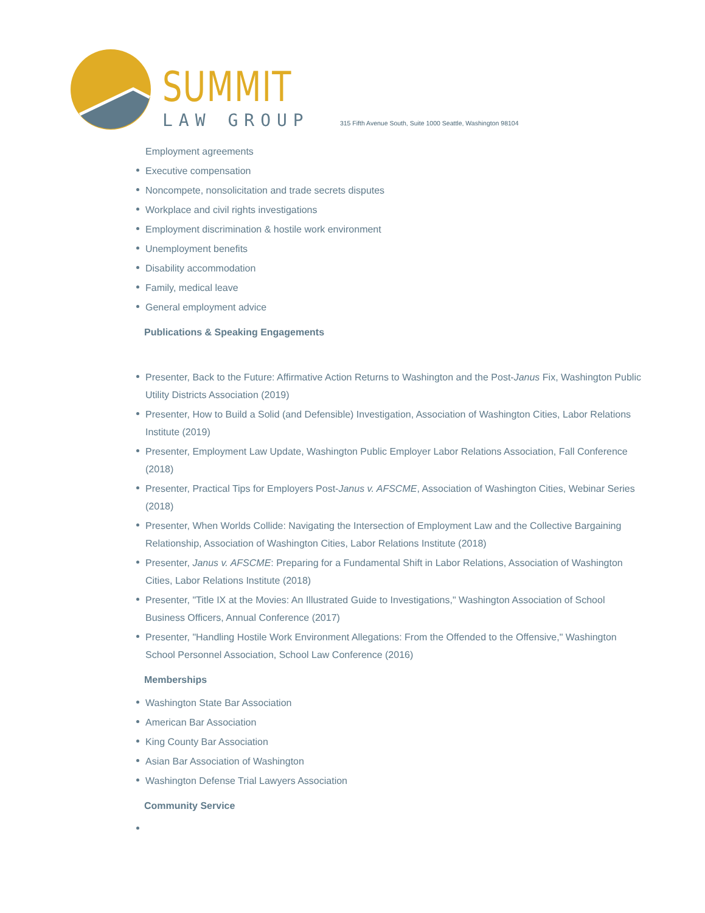SUMMIT
LAW GROUP
315 Fifth Avenue South, Suite 1000 Seattle, Washington 98104
Employment agreements
Executive compensation
Noncompete, nonsolicitation and trade secrets disputes
Workplace and civil rights investigations
Employment discrimination & hostile work environment
Unemployment benefits
Disability accommodation
Family, medical leave
General employment advice
Publications & Speaking Engagements
Presenter, Back to the Future: Affirmative Action Returns to Washington and the Post-Janus Fix, Washington Public Utility Districts Association (2019)
Presenter, How to Build a Solid (and Defensible) Investigation, Association of Washington Cities, Labor Relations Institute (2019)
Presenter, Employment Law Update, Washington Public Employer Labor Relations Association, Fall Conference (2018)
Presenter, Practical Tips for Employers Post-Janus v. AFSCME, Association of Washington Cities, Webinar Series (2018)
Presenter, When Worlds Collide: Navigating the Intersection of Employment Law and the Collective Bargaining Relationship, Association of Washington Cities, Labor Relations Institute (2018)
Presenter, Janus v. AFSCME: Preparing for a Fundamental Shift in Labor Relations, Association of Washington Cities, Labor Relations Institute (2018)
Presenter, "Title IX at the Movies: An Illustrated Guide to Investigations," Washington Association of School Business Officers, Annual Conference (2017)
Presenter, "Handling Hostile Work Environment Allegations: From the Offended to the Offensive," Washington School Personnel Association, School Law Conference (2016)
Memberships
Washington State Bar Association
American Bar Association
King County Bar Association
Asian Bar Association of Washington
Washington Defense Trial Lawyers Association
Community Service